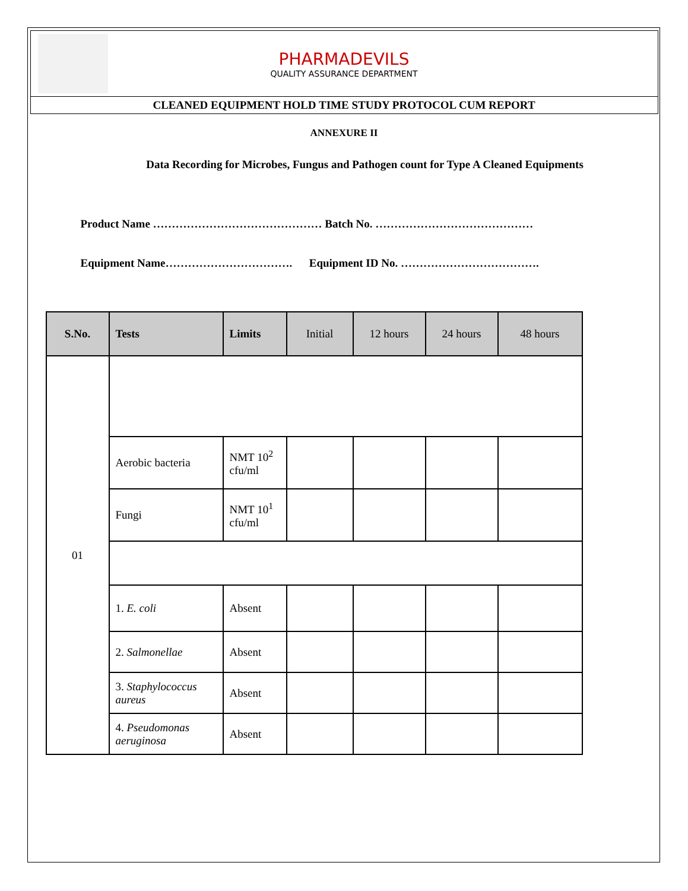PHARMADEVILS
QUALITY ASSURANCE DEPARTMENT
CLEANED EQUIPMENT HOLD TIME STUDY PROTOCOL CUM REPORT
ANNEXURE II
Data Recording for Microbes, Fungus and Pathogen count for Type A Cleaned Equipments
Product Name ……………………………………… Batch No. ……………………………………
Equipment Name……………………………. Equipment ID No. ……………………………….
| S.No. | Tests | Limits | Initial | 12 hours | 24 hours | 48 hours |
| --- | --- | --- | --- | --- | --- | --- |
| 01 | | | | | | |
| | Aerobic bacteria | NMT 10<sup>2</sup> cfu/ml | | | | |
| | Fungi | NMT 10<sup>1</sup> cfu/ml | | | | |
| | 1. E. coli | Absent | | | | |
| | 2. Salmonellae | Absent | | | | |
| | 3. Staphylococcus aureus | Absent | | | | |
| | 4. Pseudomonas aeruginosa | Absent | | | | |